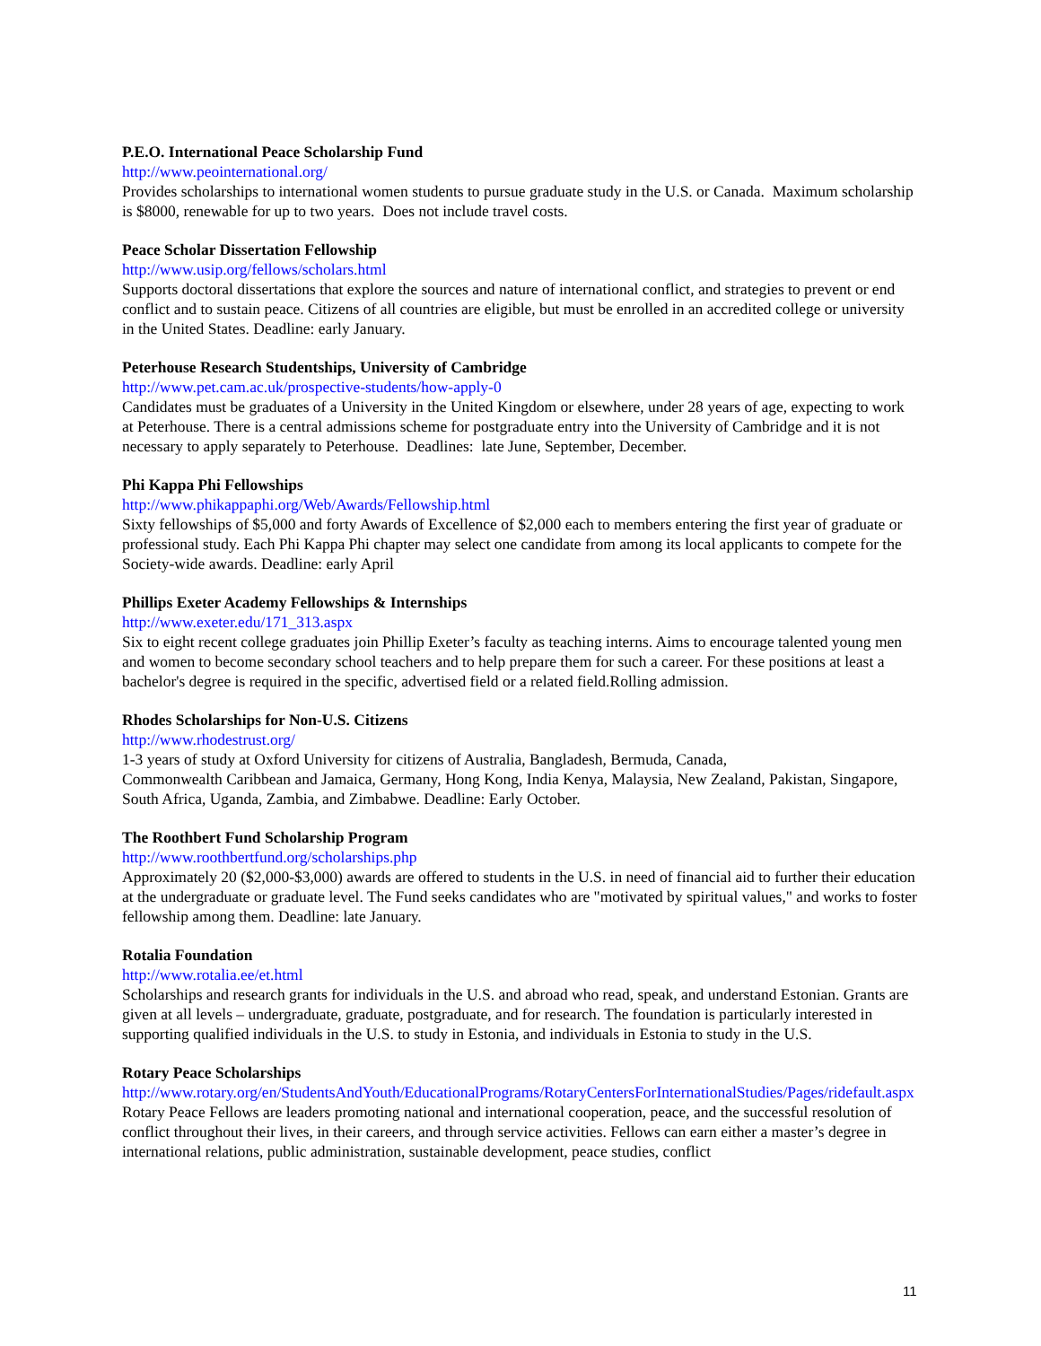P.E.O. International Peace Scholarship Fund
http://www.peointernational.org/
Provides scholarships to international women students to pursue graduate study in the U.S. or Canada. Maximum scholarship is $8000, renewable for up to two years. Does not include travel costs.
Peace Scholar Dissertation Fellowship
http://www.usip.org/fellows/scholars.html
Supports doctoral dissertations that explore the sources and nature of international conflict, and strategies to prevent or end conflict and to sustain peace. Citizens of all countries are eligible, but must be enrolled in an accredited college or university in the United States. Deadline: early January.
Peterhouse Research Studentships, University of Cambridge
http://www.pet.cam.ac.uk/prospective-students/how-apply-0
Candidates must be graduates of a University in the United Kingdom or elsewhere, under 28 years of age, expecting to work at Peterhouse. There is a central admissions scheme for postgraduate entry into the University of Cambridge and it is not necessary to apply separately to Peterhouse. Deadlines: late June, September, December.
Phi Kappa Phi Fellowships
http://www.phikappaphi.org/Web/Awards/Fellowship.html
Sixty fellowships of $5,000 and forty Awards of Excellence of $2,000 each to members entering the first year of graduate or professional study. Each Phi Kappa Phi chapter may select one candidate from among its local applicants to compete for the Society-wide awards. Deadline: early April
Phillips Exeter Academy Fellowships & Internships
http://www.exeter.edu/171_313.aspx
Six to eight recent college graduates join Phillip Exeter’s faculty as teaching interns. Aims to encourage talented young men and women to become secondary school teachers and to help prepare them for such a career. For these positions at least a bachelor's degree is required in the specific, advertised field or a related field.Rolling admission.
Rhodes Scholarships for Non-U.S. Citizens
http://www.rhodestrust.org/
1-3 years of study at Oxford University for citizens of Australia, Bangladesh, Bermuda, Canada,
Commonwealth Caribbean and Jamaica, Germany, Hong Kong, India Kenya, Malaysia, New Zealand, Pakistan, Singapore, South Africa, Uganda, Zambia, and Zimbabwe. Deadline: Early October.
The Roothbert Fund Scholarship Program
http://www.roothbertfund.org/scholarships.php
Approximately 20 ($2,000-$3,000) awards are offered to students in the U.S. in need of financial aid to further their education at the undergraduate or graduate level. The Fund seeks candidates who are "motivated by spiritual values," and works to foster fellowship among them. Deadline: late January.
Rotalia Foundation
http://www.rotalia.ee/et.html
Scholarships and research grants for individuals in the U.S. and abroad who read, speak, and understand Estonian. Grants are given at all levels – undergraduate, graduate, postgraduate, and for research. The foundation is particularly interested in supporting qualified individuals in the U.S. to study in Estonia, and individuals in Estonia to study in the U.S.
Rotary Peace Scholarships
http://www.rotary.org/en/StudentsAndYouth/EducationalPrograms/RotaryCentersForInternationalStudies/Pages/ridefault.aspx
Rotary Peace Fellows are leaders promoting national and international cooperation, peace, and the successful resolution of conflict throughout their lives, in their careers, and through service activities. Fellows can earn either a master’s degree in international relations, public administration, sustainable development, peace studies, conflict
11